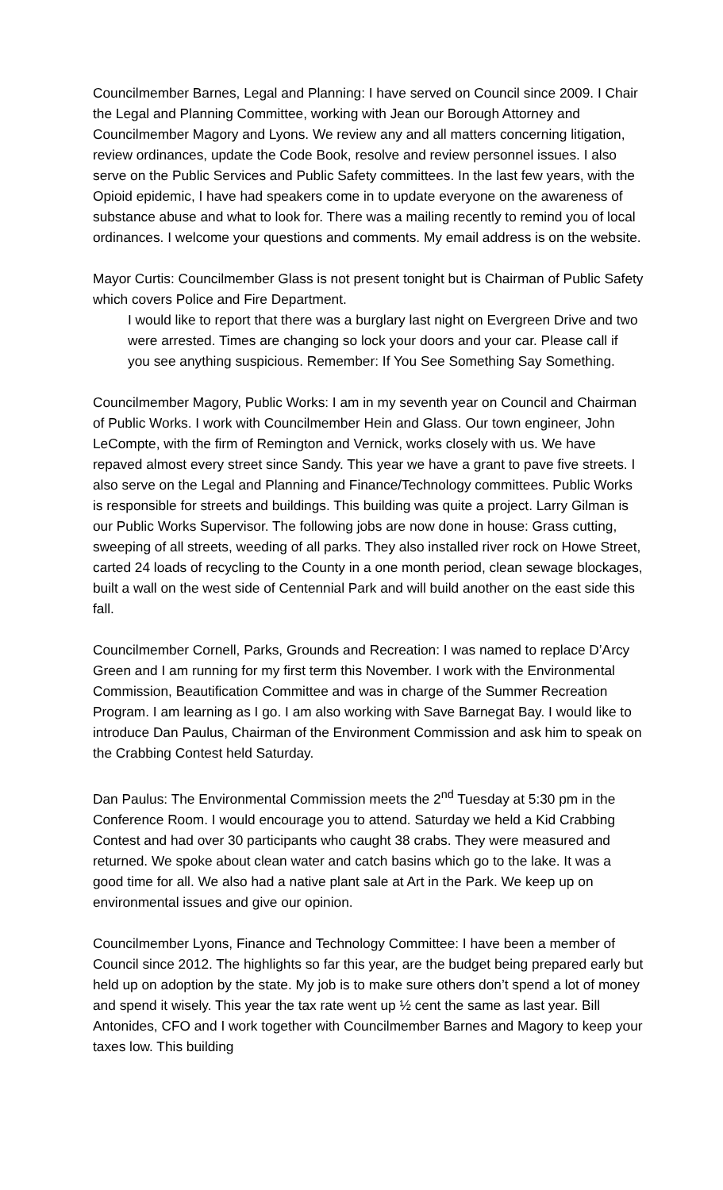Councilmember Barnes, Legal and Planning: I have served on Council since 2009. I Chair the Legal and Planning Committee, working with Jean our Borough Attorney and Councilmember Magory and Lyons. We review any and all matters concerning litigation, review ordinances, update the Code Book, resolve and review personnel issues. I also serve on the Public Services and Public Safety committees. In the last few years, with the Opioid epidemic, I have had speakers come in to update everyone on the awareness of substance abuse and what to look for. There was a mailing recently to remind you of local ordinances. I welcome your questions and comments. My email address is on the website.
Mayor Curtis: Councilmember Glass is not present tonight but is Chairman of Public Safety which covers Police and Fire Department.
I would like to report that there was a burglary last night on Evergreen Drive and two were arrested. Times are changing so lock your doors and your car. Please call if you see anything suspicious. Remember: If You See Something Say Something.
Councilmember Magory, Public Works: I am in my seventh year on Council and Chairman of Public Works. I work with Councilmember Hein and Glass. Our town engineer, John LeCompte, with the firm of Remington and Vernick, works closely with us. We have repaved almost every street since Sandy. This year we have a grant to pave five streets. I also serve on the Legal and Planning and Finance/Technology committees. Public Works is responsible for streets and buildings. This building was quite a project. Larry Gilman is our Public Works Supervisor. The following jobs are now done in house: Grass cutting, sweeping of all streets, weeding of all parks. They also installed river rock on Howe Street, carted 24 loads of recycling to the County in a one month period, clean sewage blockages, built a wall on the west side of Centennial Park and will build another on the east side this fall.
Councilmember Cornell, Parks, Grounds and Recreation: I was named to replace D’Arcy Green and I am running for my first term this November. I work with the Environmental Commission, Beautification Committee and was in charge of the Summer Recreation Program. I am learning as I go. I am also working with Save Barnegat Bay. I would like to introduce Dan Paulus, Chairman of the Environment Commission and ask him to speak on the Crabbing Contest held Saturday.
Dan Paulus: The Environmental Commission meets the 2<sup>nd</sup> Tuesday at 5:30 pm in the Conference Room. I would encourage you to attend. Saturday we held a Kid Crabbing Contest and had over 30 participants who caught 38 crabs. They were measured and returned. We spoke about clean water and catch basins which go to the lake. It was a good time for all. We also had a native plant sale at Art in the Park. We keep up on environmental issues and give our opinion.
Councilmember Lyons, Finance and Technology Committee: I have been a member of Council since 2012. The highlights so far this year, are the budget being prepared early but held up on adoption by the state. My job is to make sure others don’t spend a lot of money and spend it wisely. This year the tax rate went up ½ cent the same as last year. Bill Antonides, CFO and I work together with Councilmember Barnes and Magory to keep your taxes low. This building